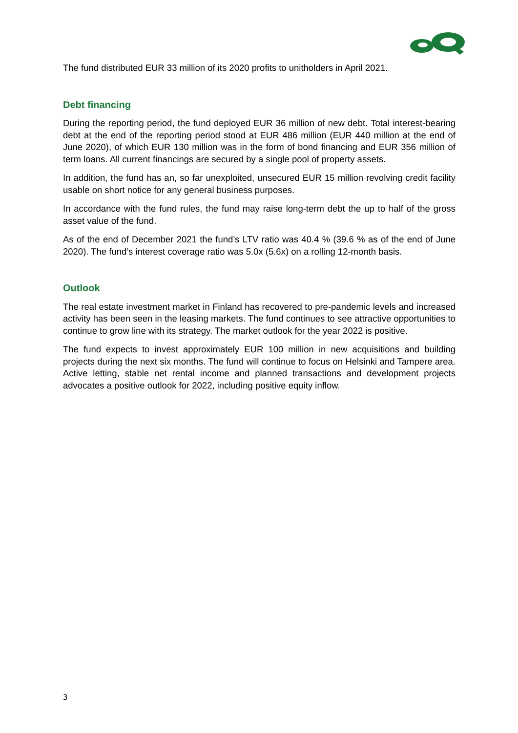The fund distributed EUR 33 million of its 2020 profits to unitholders in April 2021.
Debt financing
During the reporting period, the fund deployed EUR 36 million of new debt. Total interest-bearing debt at the end of the reporting period stood at EUR 486 million (EUR 440 million at the end of June 2020), of which EUR 130 million was in the form of bond financing and EUR 356 million of term loans. All current financings are secured by a single pool of property assets.
In addition, the fund has an, so far unexploited, unsecured EUR 15 million revolving credit facility usable on short notice for any general business purposes.
In accordance with the fund rules, the fund may raise long-term debt the up to half of the gross asset value of the fund.
As of the end of December 2021 the fund’s LTV ratio was 40.4 % (39.6 % as of the end of June 2020). The fund’s interest coverage ratio was 5.0x (5.6x) on a rolling 12-month basis.
Outlook
The real estate investment market in Finland has recovered to pre-pandemic levels and increased activity has been seen in the leasing markets. The fund continues to see attractive opportunities to continue to grow line with its strategy. The market outlook for the year 2022 is positive.
The fund expects to invest approximately EUR 100 million in new acquisitions and building projects during the next six months. The fund will continue to focus on Helsinki and Tampere area. Active letting, stable net rental income and planned transactions and development projects advocates a positive outlook for 2022, including positive equity inflow.
3